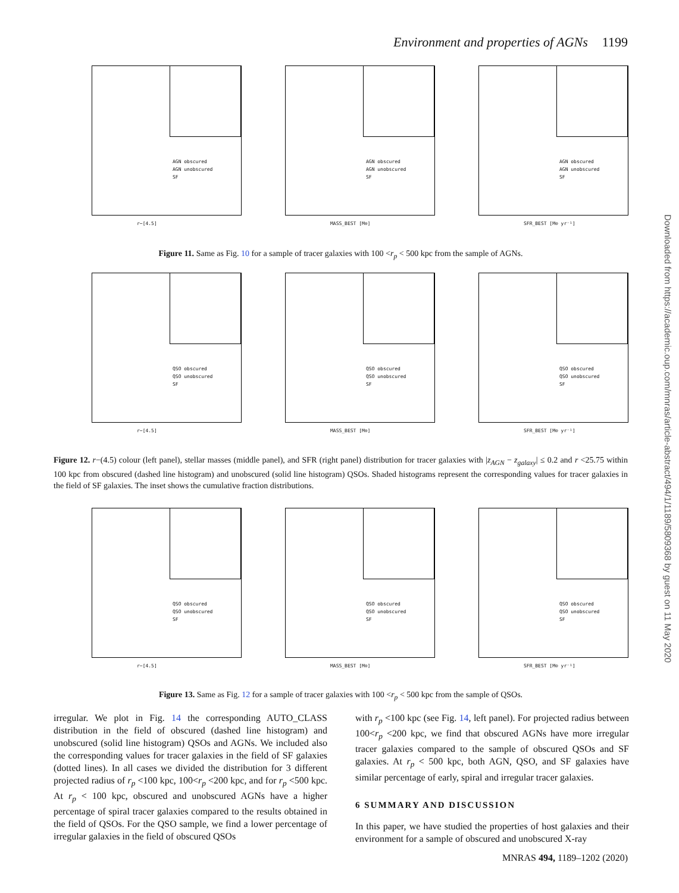Environment and properties of AGNs 1199
AGN obscured
AGN unobscured
SF
r−[4.5]
AGN obscured
AGN unobscured
SF
MASS_BEST [M⊙]
AGN obscured
AGN unobscured
SF
SFR_BEST [M⊙ yr⁻¹]
Figure 11. Same as Fig. 10 for a sample of tracer galaxies with 100 <r<sub>p</sub> < 500 kpc from the sample of AGNs.
QSO obscured
QSO unobscured
SF
r−[4.5]
QSO obscured
QSO unobscured
SF
MASS_BEST [M⊙]
QSO obscured
QSO unobscured
SF
SFR_BEST [M⊙ yr⁻¹]
Figure 12. r−(4.5) colour (left panel), stellar masses (middle panel), and SFR (right panel) distribution for tracer galaxies with |z<sub>AGN</sub> − z<sub>galaxy</sub>| ≤ 0.2 and r <25.75 within 100 kpc from obscured (dashed line histogram) and unobscured (solid line histogram) QSOs. Shaded histograms represent the corresponding values for tracer galaxies in the field of SF galaxies. The inset shows the cumulative fraction distributions.
QSO obscured
QSO unobscured
SF
r−[4.5]
QSO obscured
QSO unobscured
SF
MASS_BEST [M⊙]
QSO obscured
QSO unobscured
SF
SFR_BEST [M⊙ yr⁻¹]
Figure 13. Same as Fig. 12 for a sample of tracer galaxies with 100 <r<sub>p</sub> < 500 kpc from the sample of QSOs.
irregular. We plot in Fig. 14 the corresponding AUTO_CLASS distribution in the field of obscured (dashed line histogram) and unobscured (solid line histogram) QSOs and AGNs. We included also the corresponding values for tracer galaxies in the field of SF galaxies (dotted lines). In all cases we divided the distribution for 3 different projected radius of r<sub>p</sub> <100 kpc, 100<r<sub>p</sub> <200 kpc, and for r<sub>p</sub> <500 kpc. At r<sub>p</sub> < 100 kpc, obscured and unobscured AGNs have a higher percentage of spiral tracer galaxies compared to the results obtained in the field of QSOs. For the QSO sample, we find a lower percentage of irregular galaxies in the field of obscured QSOs
with r<sub>p</sub> <100 kpc (see Fig. 14, left panel). For projected radius between 100<r<sub>p</sub> <200 kpc, we find that obscured AGNs have more irregular tracer galaxies compared to the sample of obscured QSOs and SF galaxies. At r<sub>p</sub> < 500 kpc, both AGN, QSO, and SF galaxies have similar percentage of early, spiral and irregular tracer galaxies.
6 SUMMARY AND DISCUSSION
In this paper, we have studied the properties of host galaxies and their environment for a sample of obscured and unobscured X-ray
MNRAS 494, 1189–1202 (2020)
Downloaded from https://academic.oup.com/mnras/article-abstract/494/1/1189/5809368 by guest on 11 May 2020